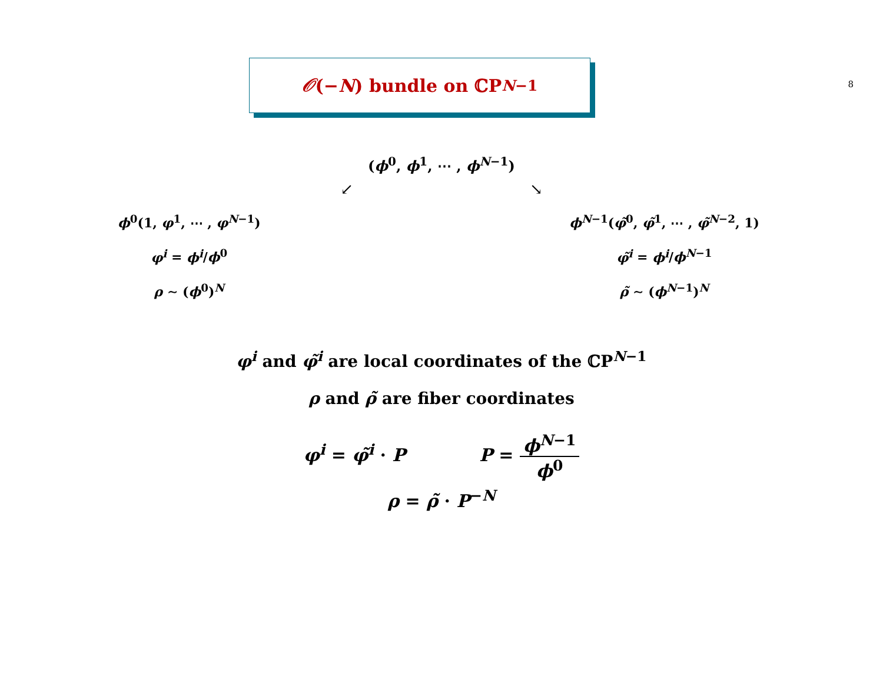8
𝒪 (− N) bundle on ℂP<sup>N−1</sup>
(ϕ<sup>0</sup>, ϕ<sup>1</sup>, ⋯ , ϕ<sup>N−1</sup>)
↙ ↘
ϕ<sup>0</sup>(1, φ<sup>1</sup>, ⋯ , φ<sup>N−1</sup>)
φ<sup>i</sup> = ϕ<sup>i</sup>/ϕ<sup>0</sup>
ρ ∼ (ϕ<sup>0</sup>)<sup>N</sup>
ϕ<sup>N−1</sup>(φ̃<sup>0</sup>, φ̃<sup>1</sup>, ⋯ , φ̃<sup>N−2</sup>, 1)
φ̃<sup>i</sup> = ϕ<sup>i</sup>/ϕ<sup>N−1</sup>
ρ̃ ∼ (ϕ<sup>N−1</sup>)<sup>N</sup>
φ<sup>i</sup> and φ̃<sup>i</sup> are local coordinates of the ℂP<sup>N−1</sup>
ρ and ρ̃ are fiber coordinates
φ<sup>i</sup> = φ̃<sup>i</sup> · P P = ϕ<sup>N−1</sup> ϕ<sup>0</sup>
ρ = ρ̃ · P<sup>−N</sup>